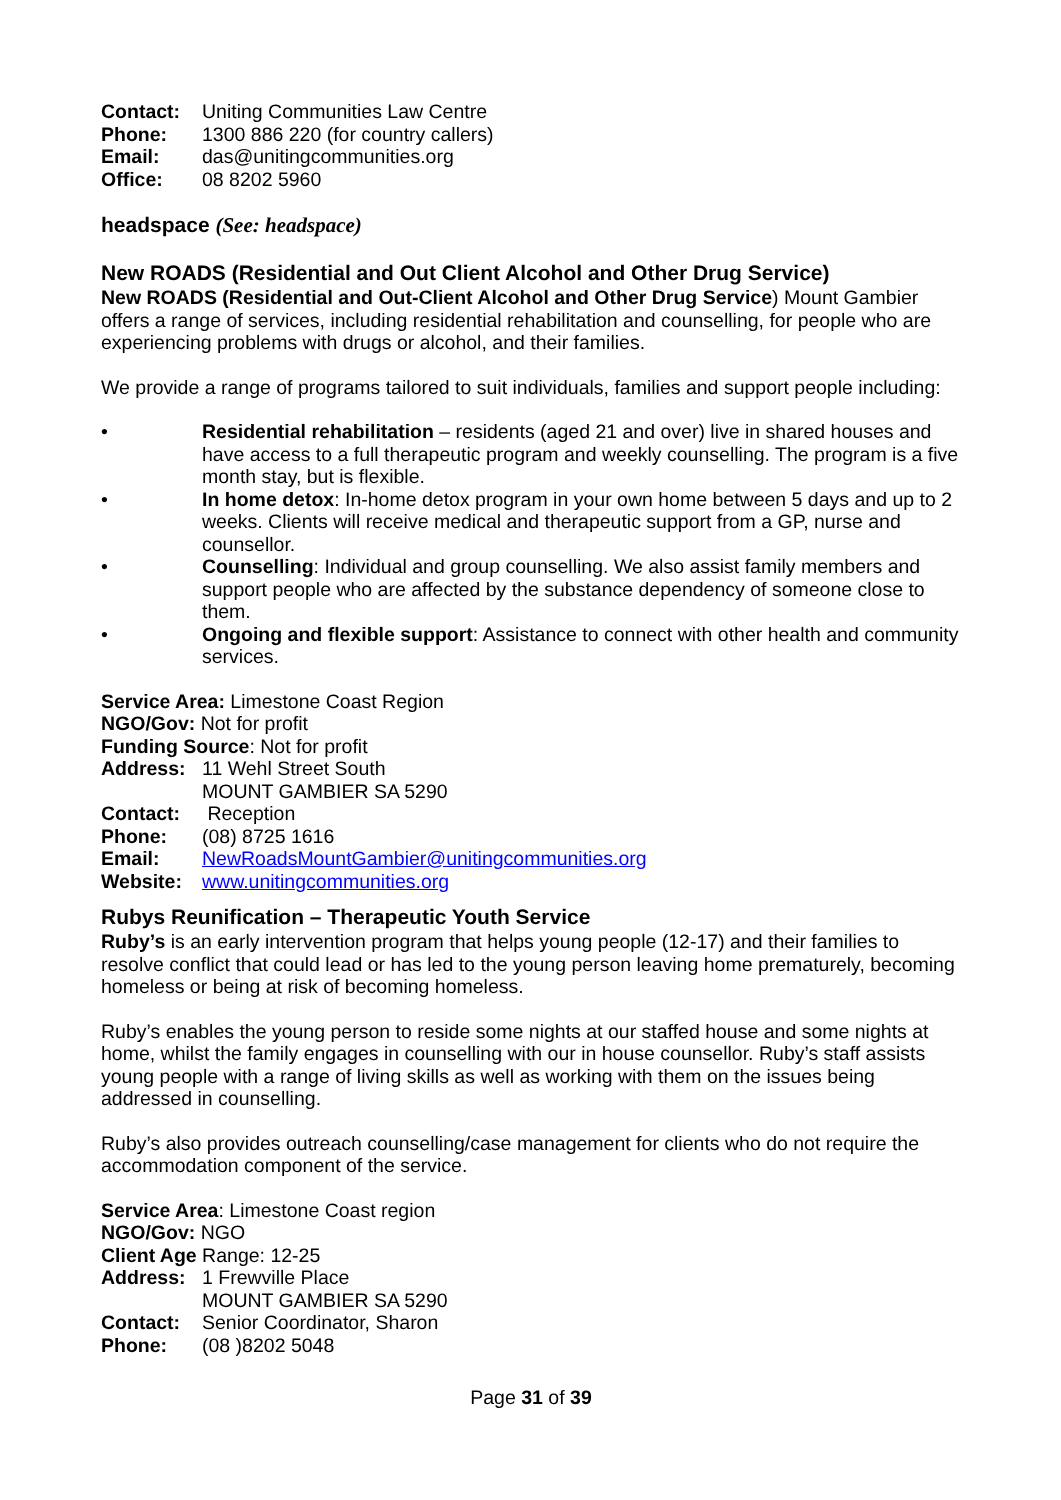Contact: Uniting Communities Law Centre
Phone: 1300 886 220 (for country callers)
Email: das@unitingcommunities.org
Office: 08 8202 5960
headspace (See: headspace)
New ROADS (Residential and Out Client Alcohol and Other Drug Service)
New ROADS (Residential and Out-Client Alcohol and Other Drug Service) Mount Gambier offers a range of services, including residential rehabilitation and counselling, for people who are experiencing problems with drugs or alcohol, and their families.
We provide a range of programs tailored to suit individuals, families and support people including:
• Residential rehabilitation – residents (aged 21 and over) live in shared houses and have access to a full therapeutic program and weekly counselling. The program is a five month stay, but is flexible.
• In home detox: In-home detox program in your own home between 5 days and up to 2 weeks. Clients will receive medical and therapeutic support from a GP, nurse and counsellor.
• Counselling: Individual and group counselling. We also assist family members and support people who are affected by the substance dependency of someone close to them.
• Ongoing and flexible support: Assistance to connect with other health and community services.
Service Area: Limestone Coast Region
NGO/Gov: Not for profit
Funding Source: Not for profit
Address: 11 Wehl Street South
MOUNT GAMBIER SA 5290
Contact: Reception
Phone: (08) 8725 1616
Email: NewRoadsMountGambier@unitingcommunities.org
Website: www.unitingcommunities.org
Rubys Reunification – Therapeutic Youth Service
Ruby’s is an early intervention program that helps young people (12-17) and their families to resolve conflict that could lead or has led to the young person leaving home prematurely, becoming homeless or being at risk of becoming homeless.
Ruby’s enables the young person to reside some nights at our staffed house and some nights at home, whilst the family engages in counselling with our in house counsellor. Ruby’s staff assists young people with a range of living skills as well as working with them on the issues being addressed in counselling.
Ruby’s also provides outreach counselling/case management for clients who do not require the accommodation component of the service.
Service Area: Limestone Coast region
NGO/Gov: NGO
Client Age Range: 12-25
Address: 1 Frewville Place
MOUNT GAMBIER SA 5290
Contact: Senior Coordinator, Sharon
Phone: (08 )8202 5048
Page 31 of 39